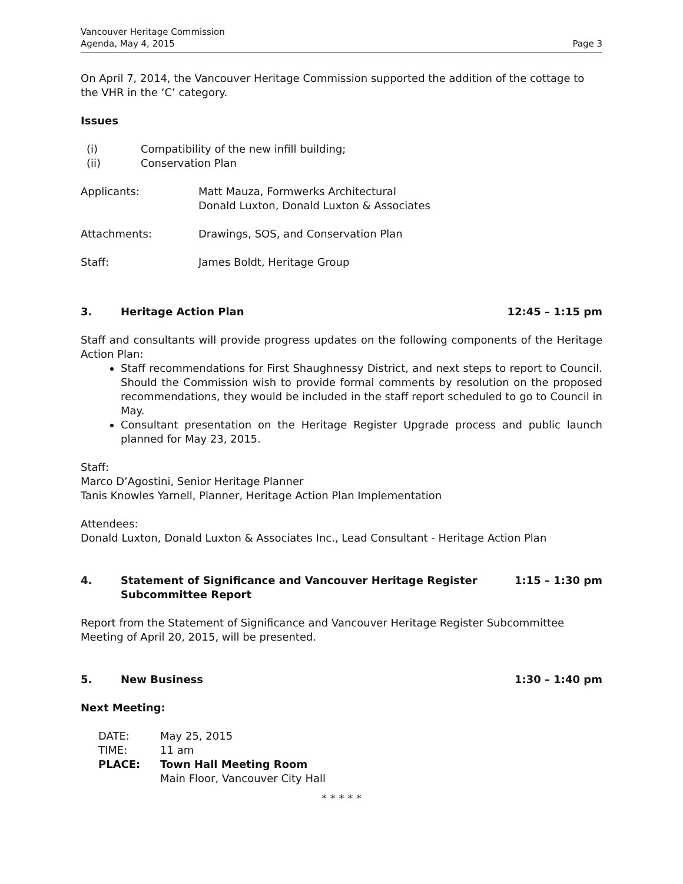Vancouver Heritage Commission
Agenda, May 4, 2015
Page 3
On April 7, 2014, the Vancouver Heritage Commission supported the addition of the cottage to the VHR in the ‘C’ category.
Issues
(i) Compatibility of the new infill building;
(ii) Conservation Plan
Applicants: Matt Mauza, Formwerks Architectural
Donald Luxton, Donald Luxton & Associates
Attachments: Drawings, SOS, and Conservation Plan
Staff: James Boldt, Heritage Group
3. Heritage Action Plan 12:45 – 1:15 pm
Staff and consultants will provide progress updates on the following components of the Heritage Action Plan:
Staff recommendations for First Shaughnessy District, and next steps to report to Council. Should the Commission wish to provide formal comments by resolution on the proposed recommendations, they would be included in the staff report scheduled to go to Council in May.
Consultant presentation on the Heritage Register Upgrade process and public launch planned for May 23, 2015.
Staff:
Marco D’Agostini, Senior Heritage Planner
Tanis Knowles Yarnell, Planner, Heritage Action Plan Implementation
Attendees:
Donald Luxton, Donald Luxton & Associates Inc., Lead Consultant - Heritage Action Plan
4. Statement of Significance and Vancouver Heritage Register
Subcommittee Report
1:15 – 1:30 pm
Report from the Statement of Significance and Vancouver Heritage Register Subcommittee Meeting of April 20, 2015, will be presented.
5. New Business 1:30 – 1:40 pm
Next Meeting:
DATE: May 25, 2015
TIME: 11 am
PLACE: Town Hall Meeting Room
Main Floor, Vancouver City Hall
* * * * *